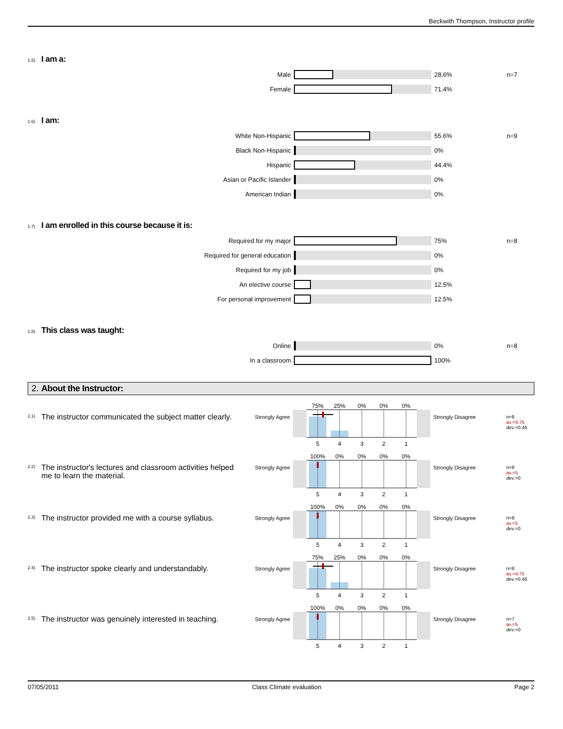Beckwith Thompson, Instructor profile
1.5) I am a:
| Male | | 28.6% | n=7 |
| Female | | 71.4% | |
1.6) I am:
| White Non-Hispanic | | 55.6% | n=9 |
| Black Non-Hispanic | | 0% | |
| Hispanic | | 44.4% | |
| Asian or Pacific Islander | | 0% | |
| American Indian | | 0% | |
1.7) I am enrolled in this course because it is:
| Required for my major | | 75% | n=8 |
| Required for general education | | 0% | |
| Required for my job | | 0% | |
| An elective course | | 12.5% | |
| For personal improvement | | 12.5% | |
1.8) This class was taught:
| Online | | 0% | n=8 |
| In a classroom | | 100% | |
2. About the Instructor:
2.1)
The instructor communicated the subject matter clearly.
Strongly Agree
75%
25%
0%
0%
0%
5
4
3
2
1
Strongly Disagree
n=8
av.=4.75
dev.=0.46
2.2)
The instructor's lectures and classroom activities helped me to learn the material.
Strongly Agree
100%
0%
0%
0%
0%
5
4
3
2
1
Strongly Disagree
n=8
av.=5
dev.=0
2.3)
The instructor provided me with a course syllabus.
Strongly Agree
100%
0%
0%
0%
0%
5
4
3
2
1
Strongly Disagree
n=8
av.=5
dev.=0
2.4)
The instructor spoke clearly and understandably.
Strongly Agree
75%
25%
0%
0%
0%
5
4
3
2
1
Strongly Disagree
n=8
av.=4.75
dev.=0.46
2.5)
The instructor was genuinely interested in teaching.
Strongly Agree
100%
0%
0%
0%
0%
5
4
3
2
1
Strongly Disagree
n=7
av.=5
dev.=0
07/05/2011 Class Climate evaluation Page 2